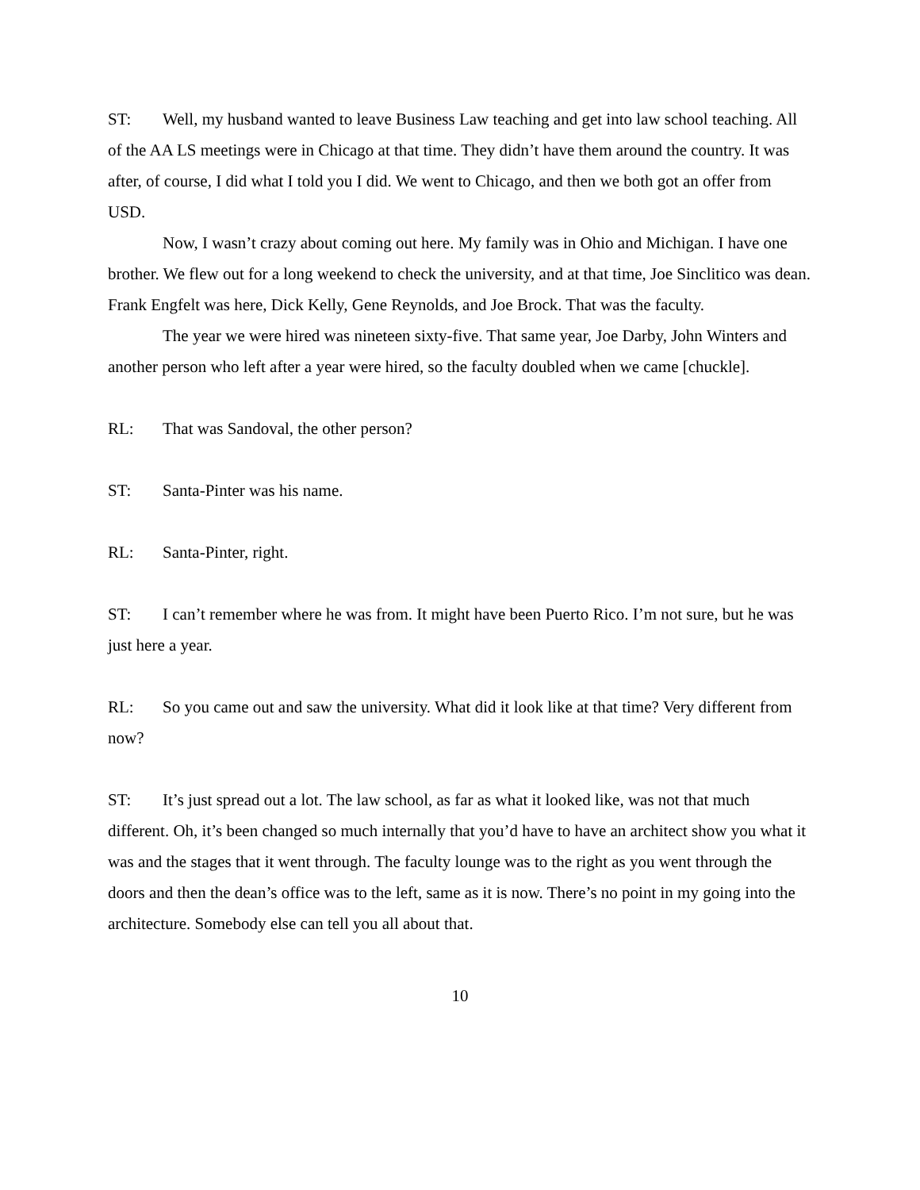ST: Well, my husband wanted to leave Business Law teaching and get into law school teaching. All of the AA LS meetings were in Chicago at that time. They didn’t have them around the country. It was after, of course, I did what I told you I did. We went to Chicago, and then we both got an offer from USD.
Now, I wasn’t crazy about coming out here. My family was in Ohio and Michigan. I have one brother. We flew out for a long weekend to check the university, and at that time, Joe Sinclitico was dean. Frank Engfelt was here, Dick Kelly, Gene Reynolds, and Joe Brock. That was the faculty.
The year we were hired was nineteen sixty-five. That same year, Joe Darby, John Winters and another person who left after a year were hired, so the faculty doubled when we came [chuckle].
RL: That was Sandoval, the other person?
ST: Santa-Pinter was his name.
RL: Santa-Pinter, right.
ST: I can’t remember where he was from. It might have been Puerto Rico. I’m not sure, but he was just here a year.
RL: So you came out and saw the university. What did it look like at that time? Very different from now?
ST: It’s just spread out a lot. The law school, as far as what it looked like, was not that much different. Oh, it’s been changed so much internally that you’d have to have an architect show you what it was and the stages that it went through. The faculty lounge was to the right as you went through the doors and then the dean’s office was to the left, same as it is now. There’s no point in my going into the architecture. Somebody else can tell you all about that.
10